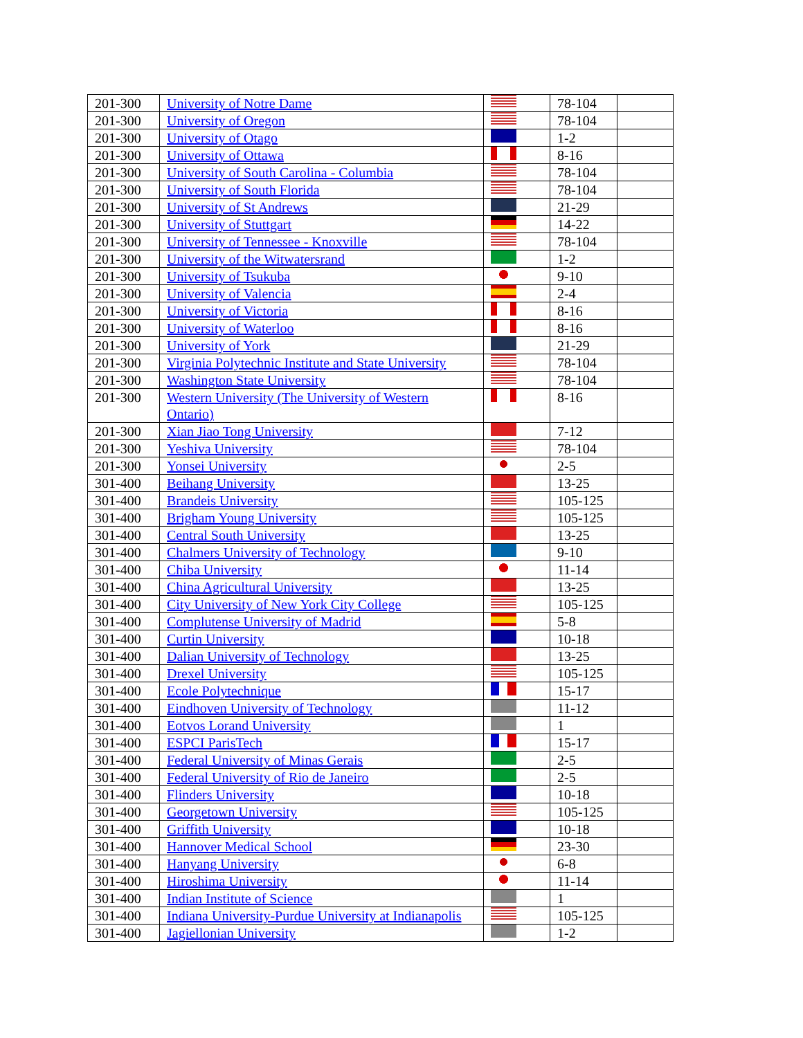| 201-300 | University of Notre Dame | | 78-104 | |
| 201-300 | University of Oregon | | 78-104 | |
| 201-300 | University of Otago | | 1-2 | |
| 201-300 | University of Ottawa | | 8-16 | |
| 201-300 | University of South Carolina - Columbia | | 78-104 | |
| 201-300 | University of South Florida | | 78-104 | |
| 201-300 | University of St Andrews | | 21-29 | |
| 201-300 | University of Stuttgart | | 14-22 | |
| 201-300 | University of Tennessee - Knoxville | | 78-104 | |
| 201-300 | University of the Witwatersrand | | 1-2 | |
| 201-300 | University of Tsukuba | | 9-10 | |
| 201-300 | University of Valencia | | 2-4 | |
| 201-300 | University of Victoria | | 8-16 | |
| 201-300 | University of Waterloo | | 8-16 | |
| 201-300 | University of York | | 21-29 | |
| 201-300 | Virginia Polytechnic Institute and State University | | 78-104 | |
| 201-300 | Washington State University | | 78-104 | |
| 201-300 | Western University (The University of Western Ontario) | | 8-16 | |
| 201-300 | Xian Jiao Tong University | | 7-12 | |
| 201-300 | Yeshiva University | | 78-104 | |
| 201-300 | Yonsei University | | 2-5 | |
| 301-400 | Beihang University | | 13-25 | |
| 301-400 | Brandeis University | | 105-125 | |
| 301-400 | Brigham Young University | | 105-125 | |
| 301-400 | Central South University | | 13-25 | |
| 301-400 | Chalmers University of Technology | | 9-10 | |
| 301-400 | Chiba University | | 11-14 | |
| 301-400 | China Agricultural University | | 13-25 | |
| 301-400 | City University of New York City College | | 105-125 | |
| 301-400 | Complutense University of Madrid | | 5-8 | |
| 301-400 | Curtin University | | 10-18 | |
| 301-400 | Dalian University of Technology | | 13-25 | |
| 301-400 | Drexel University | | 105-125 | |
| 301-400 | Ecole Polytechnique | | 15-17 | |
| 301-400 | Eindhoven University of Technology | | 11-12 | |
| 301-400 | Eotvos Lorand University | | 1 | |
| 301-400 | ESPCI ParisTech | | 15-17 | |
| 301-400 | Federal University of Minas Gerais | | 2-5 | |
| 301-400 | Federal University of Rio de Janeiro | | 2-5 | |
| 301-400 | Flinders University | | 10-18 | |
| 301-400 | Georgetown University | | 105-125 | |
| 301-400 | Griffith University | | 10-18 | |
| 301-400 | Hannover Medical School | | 23-30 | |
| 301-400 | Hanyang University | | 6-8 | |
| 301-400 | Hiroshima University | | 11-14 | |
| 301-400 | Indian Institute of Science | | 1 | |
| 301-400 | Indiana University-Purdue University at Indianapolis | | 105-125 | |
| 301-400 | Jagiellonian University | | 1-2 | |